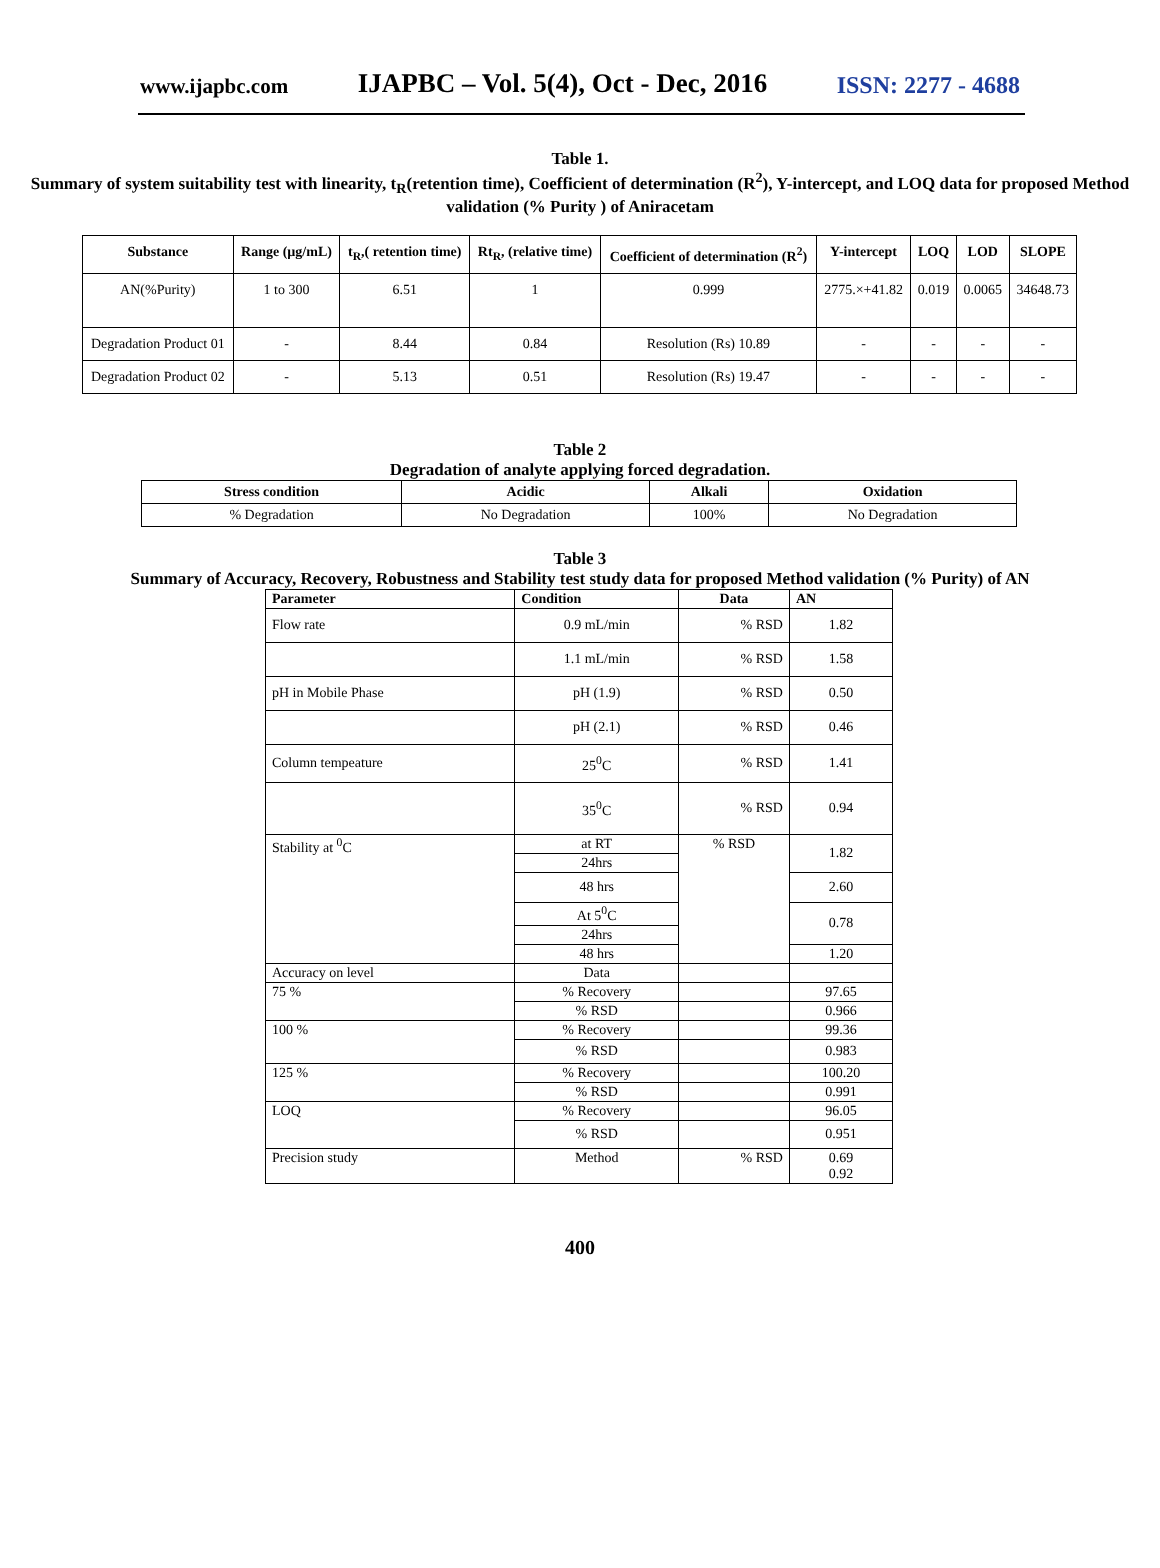www.ijapbc.com IJAPBC – Vol. 5(4), Oct - Dec, 2016 ISSN: 2277 - 4688
Table 1.
Summary of system suitability test with linearity, t<sub>R</sub>(retention time), Coefficient of determination (R<sup>2</sup>), Y-intercept, and LOQ data for proposed Method validation (% Purity ) of Aniracetam
| Substance | Range (µg/mL) | t<sub>R</sub>,( retention time) | Rt<sub>R</sub>, (relative time) | Coefficient of determination (R<sup>2</sup>) | Y-intercept | LOQ | LOD | SLOPE |
| --- | --- | --- | --- | --- | --- | --- | --- | --- |
| AN(%Purity) | 1 to 300 | 6.51 | 1 | 0.999 | 2775.×+41.82 | 0.019 | 0.0065 | 34648.73 |
| Degradation Product 01 | - | 8.44 | 0.84 | Resolution (Rs) 10.89 | - | - | - | - |
| Degradation Product 02 | - | 5.13 | 0.51 | Resolution (Rs) 19.47 | - | - | - | - |
Table 2
Degradation of analyte applying forced degradation.
| Stress condition | Acidic | Alkali | Oxidation |
| --- | --- | --- | --- |
| % Degradation | No Degradation | 100% | No Degradation |
Table 3
Summary of Accuracy, Recovery, Robustness and Stability test study data for proposed Method validation (% Purity) of AN
| Parameter | Condition | Data | AN |
| --- | --- | --- | --- |
| Flow rate | 0.9 mL/min | % RSD | 1.82 |
| | 1.1 mL/min | % RSD | 1.58 |
| pH in Mobile Phase | pH (1.9) | % RSD | 0.50 |
| | pH (2.1) | % RSD | 0.46 |
| Column tempeature | 25<sup>0</sup>C | % RSD | 1.41 |
| | 35<sup>0</sup>C | % RSD | 0.94 |
| Stability at <sup>0</sup>C | at RT | % RSD | 1.82 |
| | 24hrs | | |
| | 48 hrs | | 2.60 |
| | At 5<sup>0</sup>C | | 0.78 |
| | 24hrs | | |
| | 48 hrs | | 1.20 |
| Accuracy on level | Data | | |
| 75 % | % Recovery | | 97.65 |
| | % RSD | | 0.966 |
| 100 % | % Recovery | | 99.36 |
| | % RSD | | 0.983 |
| 125 % | % Recovery | | 100.20 |
| | % RSD | | 0.991 |
| LOQ | % Recovery | | 96.05 |
| | % RSD | | 0.951 |
| Precision study | Method | % RSD | 0.69 0.92 |
400